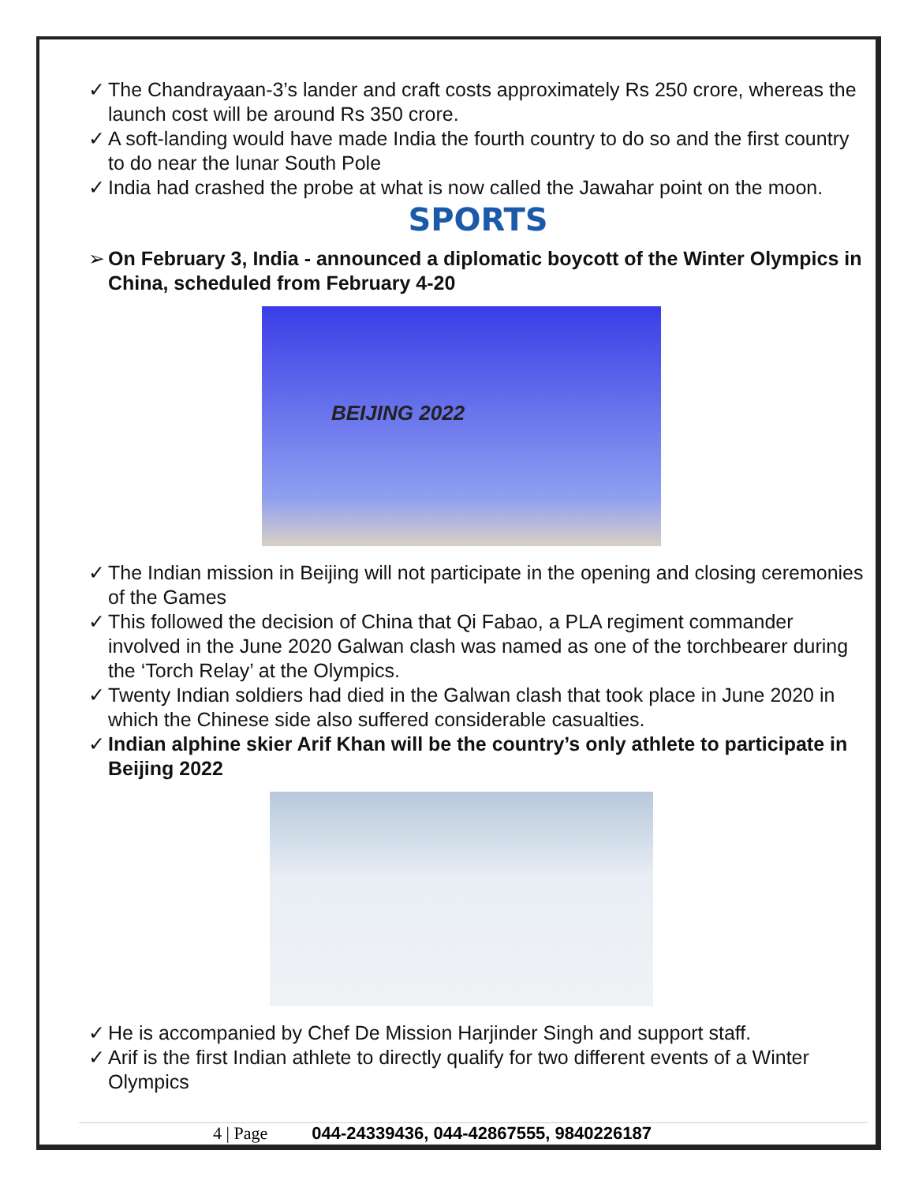✓ The Chandrayaan-3’s lander and craft costs approximately Rs 250 crore, whereas the launch cost will be around Rs 350 crore.
✓ A soft-landing would have made India the fourth country to do so and the first country to do near the lunar South Pole
✓ India had crashed the probe at what is now called the Jawahar point on the moon.
SPORTS
➢ On February 3, India - announced a diplomatic boycott of the Winter Olympics in China, scheduled from February 4-20
BEIJING 2022
✓ The Indian mission in Beijing will not participate in the opening and closing ceremonies of the Games
✓ This followed the decision of China that Qi Fabao, a PLA regiment commander involved in the June 2020 Galwan clash was named as one of the torchbearer during the ‘Torch Relay’ at the Olympics.
✓ Twenty Indian soldiers had died in the Galwan clash that took place in June 2020 in which the Chinese side also suffered considerable casualties.
✓ Indian alphine skier Arif Khan will be the country’s only athlete to participate in Beijing 2022
✓ He is accompanied by Chef De Mission Harjinder Singh and support staff.
✓ Arif is the first Indian athlete to directly qualify for two different events of a Winter Olympics
4 | Page 044-24339436, 044-42867555, 9840226187